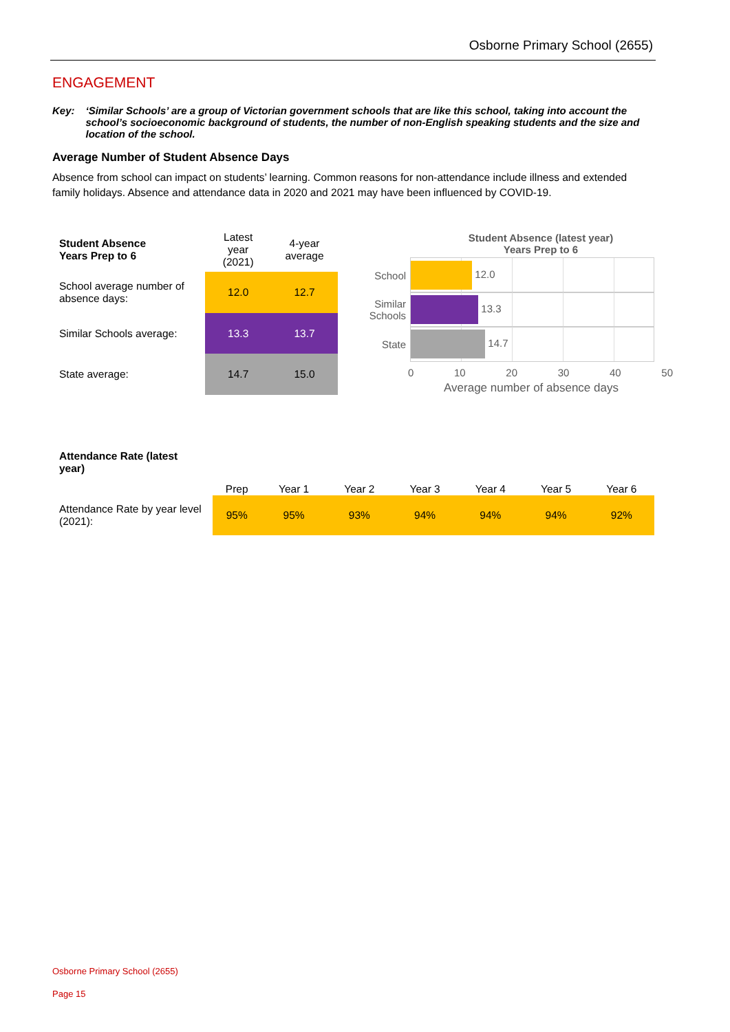Osborne Primary School (2655)
ENGAGEMENT
Key: ‘Similar Schools’ are a group of Victorian government schools that are like this school, taking into account the school’s socioeconomic background of students, the number of non-English speaking students and the size and location of the school.
Average Number of Student Absence Days
Absence from school can impact on students’ learning. Common reasons for non-attendance include illness and extended family holidays. Absence and attendance data in 2020 and 2021 may have been influenced by COVID-19.
| Student Absence Years Prep to 6 | Latest year (2021) | 4-year average |
| --- | --- | --- |
| School average number of absence days: | 12.0 | 12.7 |
| Similar Schools average: | 13.3 | 13.7 |
| State average: | 14.7 | 15.0 |
Student Absence (latest year)
Years Prep to 6
School 12.0
Similar Schools
13.3
State 14.7
0 10 20 30 40 50
Average number of absence days
Attendance Rate (latest year)
| | Prep | Year 1 | Year 2 | Year 3 | Year 4 | Year 5 | Year 6 |
| --- | --- | --- | --- | --- | --- | --- | --- |
| Attendance Rate by year level (2021): | 95% | 95% | 93% | 94% | 94% | 94% | 92% |
Osborne Primary School (2655)
Page 15